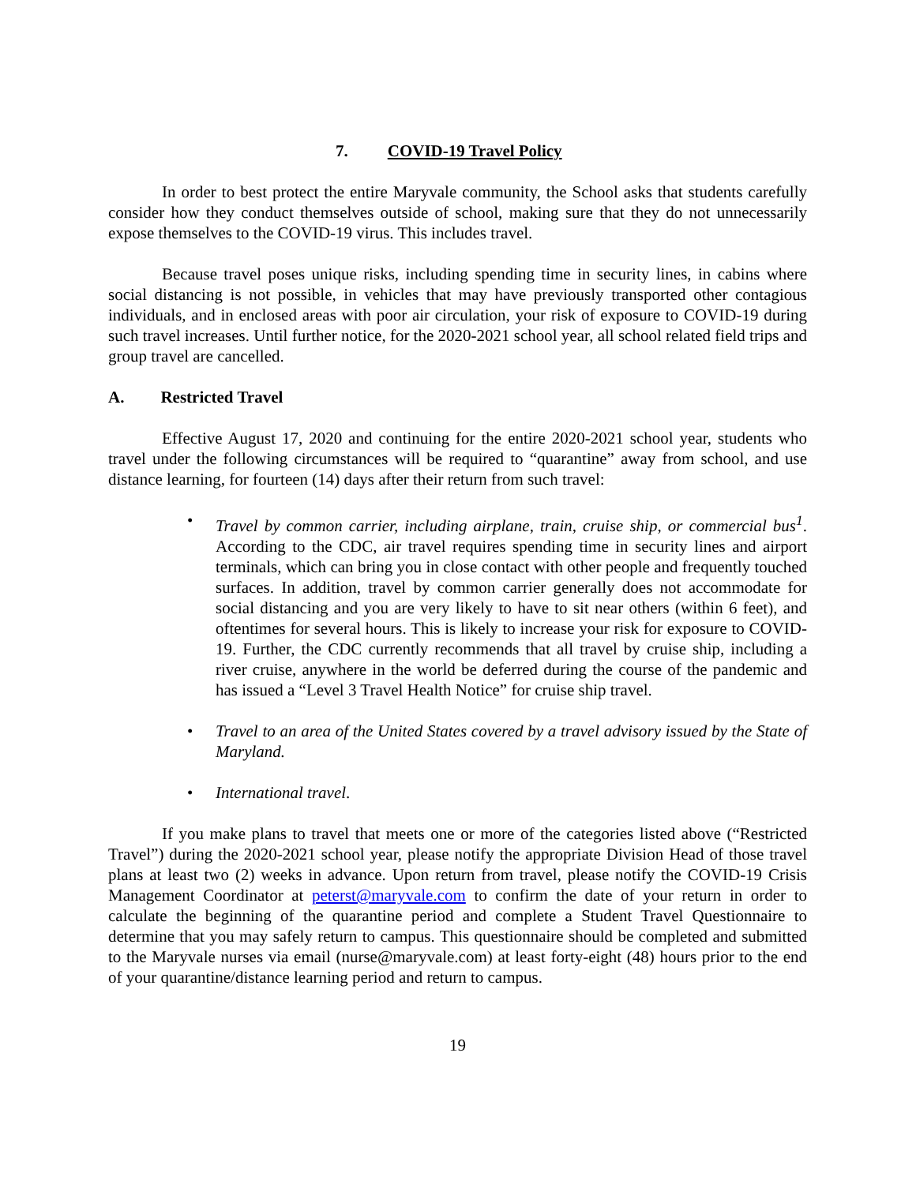7. COVID-19 Travel Policy
In order to best protect the entire Maryvale community, the School asks that students carefully consider how they conduct themselves outside of school, making sure that they do not unnecessarily expose themselves to the COVID-19 virus. This includes travel.
Because travel poses unique risks, including spending time in security lines, in cabins where social distancing is not possible, in vehicles that may have previously transported other contagious individuals, and in enclosed areas with poor air circulation, your risk of exposure to COVID-19 during such travel increases. Until further notice, for the 2020-2021 school year, all school related field trips and group travel are cancelled.
A. Restricted Travel
Effective August 17, 2020 and continuing for the entire 2020-2021 school year, students who travel under the following circumstances will be required to “quarantine” away from school, and use distance learning, for fourteen (14) days after their return from such travel:
• Travel by common carrier, including airplane, train, cruise ship, or commercial bus<sup>1</sup>. According to the CDC, air travel requires spending time in security lines and airport terminals, which can bring you in close contact with other people and frequently touched surfaces. In addition, travel by common carrier generally does not accommodate for social distancing and you are very likely to have to sit near others (within 6 feet), and oftentimes for several hours. This is likely to increase your risk for exposure to COVID-19. Further, the CDC currently recommends that all travel by cruise ship, including a river cruise, anywhere in the world be deferred during the course of the pandemic and has issued a “Level 3 Travel Health Notice” for cruise ship travel.
• Travel to an area of the United States covered by a travel advisory issued by the State of Maryland.
• International travel.
If you make plans to travel that meets one or more of the categories listed above (“Restricted Travel”) during the 2020-2021 school year, please notify the appropriate Division Head of those travel plans at least two (2) weeks in advance. Upon return from travel, please notify the COVID-19 Crisis Management Coordinator at peterst@maryvale.com to confirm the date of your return in order to calculate the beginning of the quarantine period and complete a Student Travel Questionnaire to determine that you may safely return to campus. This questionnaire should be completed and submitted to the Maryvale nurses via email (nurse@maryvale.com) at least forty-eight (48) hours prior to the end of your quarantine/distance learning period and return to campus.
19